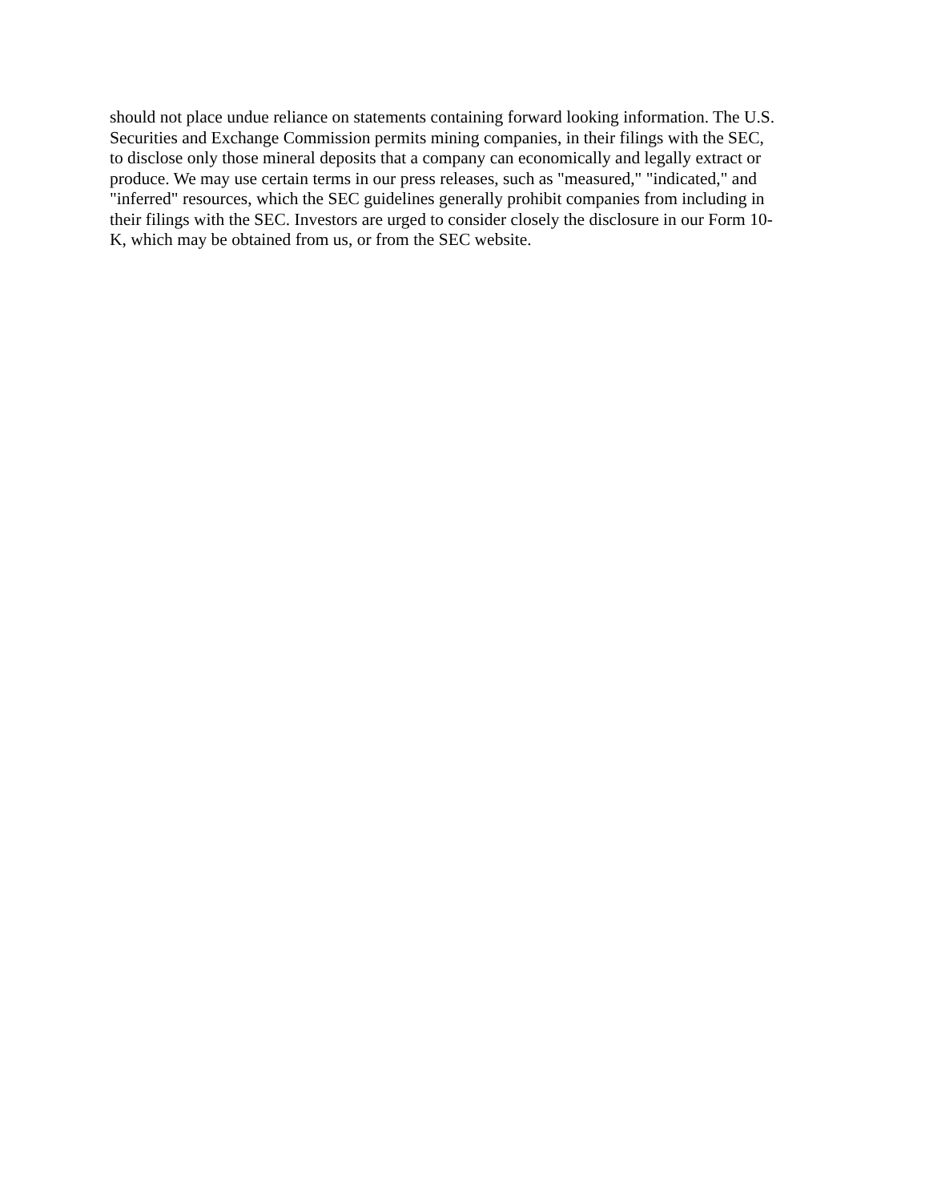should not place undue reliance on statements containing forward looking information. The U.S.
Securities and Exchange Commission permits mining companies, in their filings with the SEC,
to disclose only those mineral deposits that a company can economically and legally extract or
produce. We may use certain terms in our press releases, such as "measured," "indicated," and
"inferred" resources, which the SEC guidelines generally prohibit companies from including in
their filings with the SEC. Investors are urged to consider closely the disclosure in our Form 10-
K, which may be obtained from us, or from the SEC website.